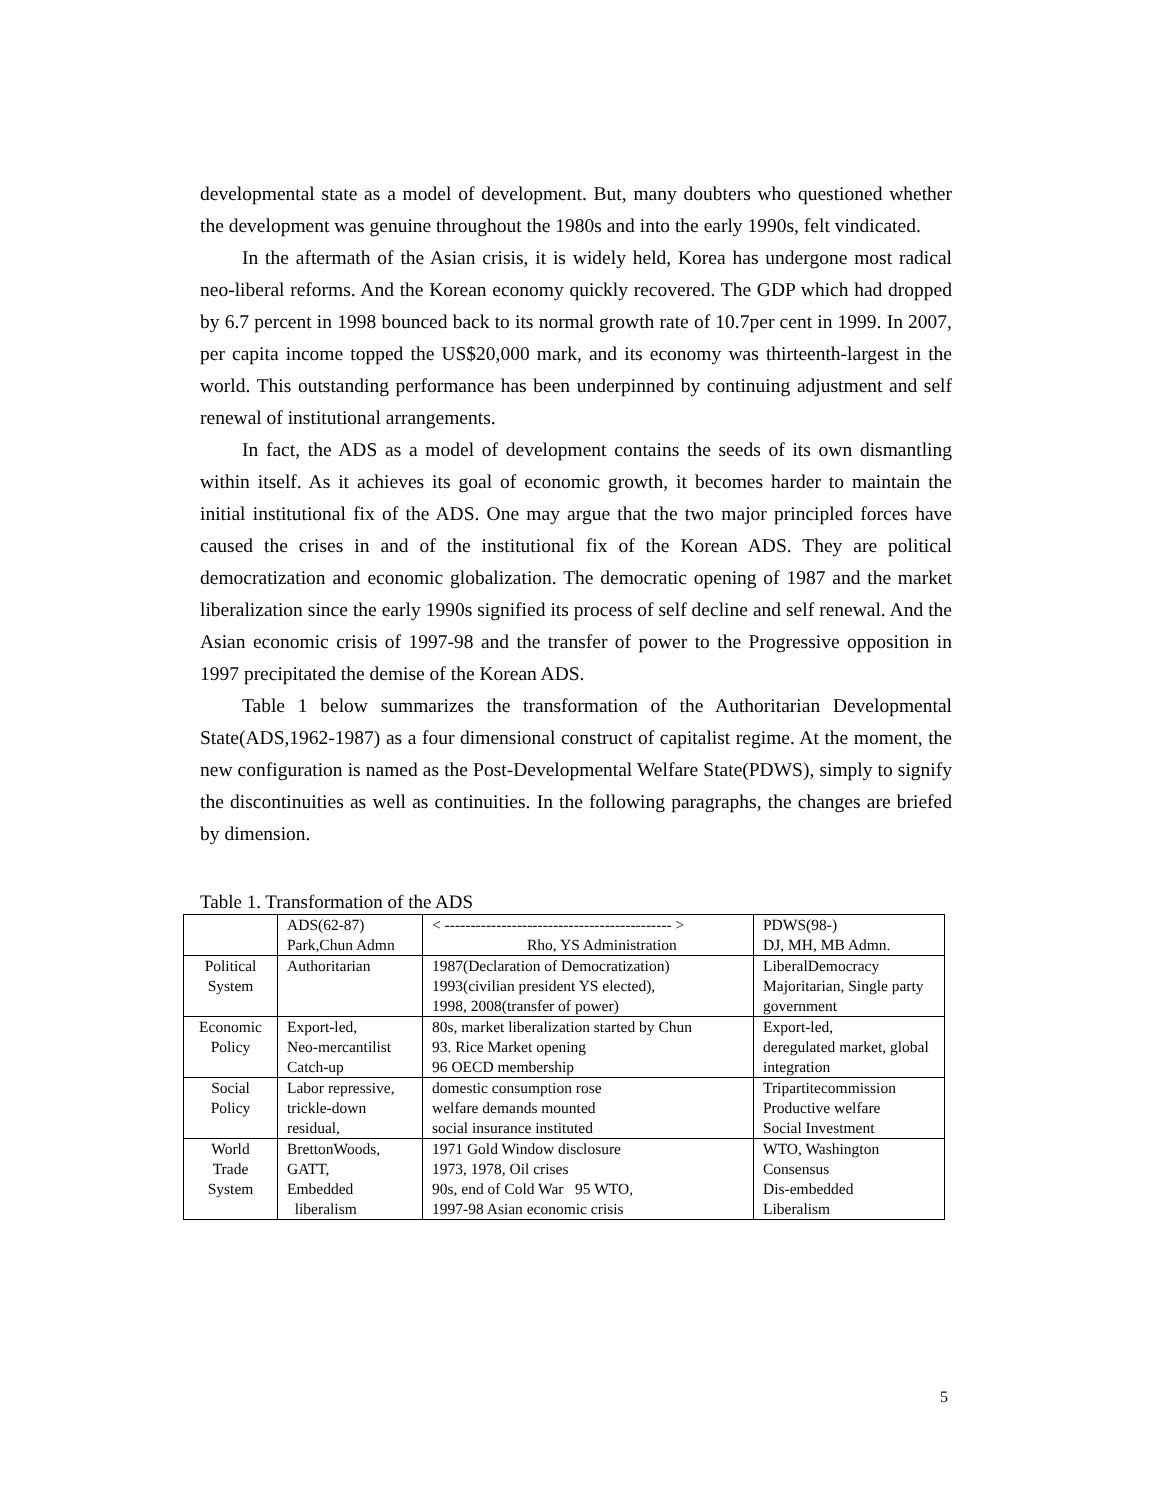developmental state as a model of development. But, many doubters who questioned whether the development was genuine throughout the 1980s and into the early 1990s, felt vindicated.
In the aftermath of the Asian crisis, it is widely held, Korea has undergone most radical neo-liberal reforms. And the Korean economy quickly recovered. The GDP which had dropped by 6.7 percent in 1998 bounced back to its normal growth rate of 10.7per cent in 1999. In 2007, per capita income topped the US$20,000 mark, and its economy was thirteenth-largest in the world. This outstanding performance has been underpinned by continuing adjustment and self renewal of institutional arrangements.
In fact, the ADS as a model of development contains the seeds of its own dismantling within itself. As it achieves its goal of economic growth, it becomes harder to maintain the initial institutional fix of the ADS. One may argue that the two major principled forces have caused the crises in and of the institutional fix of the Korean ADS. They are political democratization and economic globalization. The democratic opening of 1987 and the market liberalization since the early 1990s signified its process of self decline and self renewal. And the Asian economic crisis of 1997-98 and the transfer of power to the Progressive opposition in 1997 precipitated the demise of the Korean ADS.
Table 1 below summarizes the transformation of the Authoritarian Developmental State(ADS,1962-1987) as a four dimensional construct of capitalist regime. At the moment, the new configuration is named as the Post-Developmental Welfare State(PDWS), simply to signify the discontinuities as well as continuities. In the following paragraphs, the changes are briefed by dimension.
Table 1. Transformation of the ADS
| | ADS(62-87) Park,Chun Admn | < -------------------------------------------- > Rho, YS Administration | PDWS(98-) DJ, MH, MB Admn. |
| Political System | Authoritarian | 1987(Declaration of Democratization) 1993(civilian president YS elected), 1998, 2008(transfer of power) | LiberalDemocracy Majoritarian, Single party government |
| Economic Policy | Export-led, Neo-mercantilist Catch-up | 80s, market liberalization started by Chun 93. Rice Market opening 96 OECD membership | Export-led, deregulated market, global integration |
| Social Policy | Labor repressive, trickle-down residual, | domestic consumption rose welfare demands mounted social insurance instituted | Tripartitecommission Productive welfare Social Investment |
| World Trade System | BrettonWoods, GATT, Embedded liberalism | 1971 Gold Window disclosure 1973, 1978, Oil crises 90s, end of Cold War 95 WTO, 1997-98 Asian economic crisis | WTO, Washington Consensus Dis-embedded Liberalism |
5